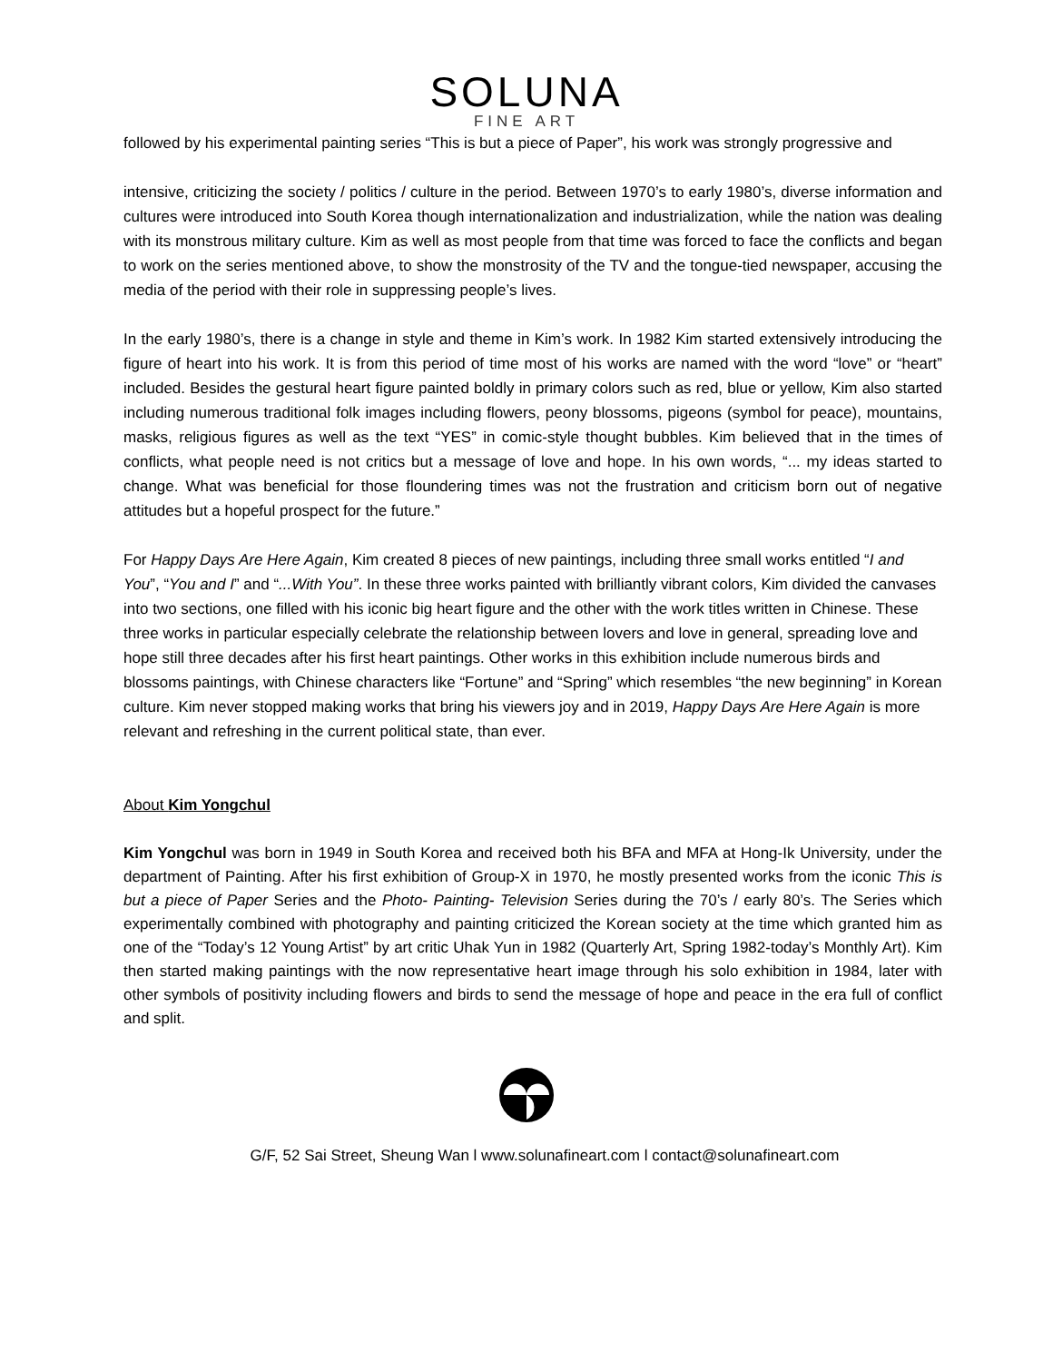SOLUNA
FINE ART
followed by his experimental painting series “This is but a piece of Paper”, his work was strongly progressive and
intensive, criticizing the society / politics / culture in the period. Between 1970’s to early 1980’s, diverse information and cultures were introduced into South Korea though internationalization and industrialization, while the nation was dealing with its monstrous military culture. Kim as well as most people from that time was forced to face the conflicts and began to work on the series mentioned above, to show the monstrosity of the TV and the tongue-tied newspaper, accusing the media of the period with their role in suppressing people’s lives.
In the early 1980’s, there is a change in style and theme in Kim’s work. In 1982 Kim started extensively introducing the figure of heart into his work. It is from this period of time most of his works are named with the word “love” or “heart” included. Besides the gestural heart figure painted boldly in primary colors such as red, blue or yellow, Kim also started including numerous traditional folk images including flowers, peony blossoms, pigeons (symbol for peace), mountains, masks, religious figures as well as the text “YES” in comic-style thought bubbles. Kim believed that in the times of conflicts, what people need is not critics but a message of love and hope. In his own words, “... my ideas started to change. What was beneficial for those floundering times was not the frustration and criticism born out of negative attitudes but a hopeful prospect for the future.”
For Happy Days Are Here Again, Kim created 8 pieces of new paintings, including three small works entitled “I and You”, “You and I” and “...With You”. In these three works painted with brilliantly vibrant colors, Kim divided the canvases into two sections, one filled with his iconic big heart figure and the other with the work titles written in Chinese. These three works in particular especially celebrate the relationship between lovers and love in general, spreading love and hope still three decades after his first heart paintings. Other works in this exhibition include numerous birds and blossoms paintings, with Chinese characters like “Fortune” and “Spring” which resembles “the new beginning” in Korean culture. Kim never stopped making works that bring his viewers joy and in 2019, Happy Days Are Here Again is more relevant and refreshing in the current political state, than ever.
About Kim Yongchul
Kim Yongchul was born in 1949 in South Korea and received both his BFA and MFA at Hong-Ik University, under the department of Painting. After his first exhibition of Group-X in 1970, he mostly presented works from the iconic This is but a piece of Paper Series and the Photo- Painting- Television Series during the 70’s / early 80’s. The Series which experimentally combined with photography and painting criticized the Korean society at the time which granted him as one of the “Today’s 12 Young Artist” by art critic Uhak Yun in 1982 (Quarterly Art, Spring 1982-today’s Monthly Art). Kim then started making paintings with the now representative heart image through his solo exhibition in 1984, later with other symbols of positivity including flowers and birds to send the message of hope and peace in the era full of conflict and split.
G/F, 52 Sai Street, Sheung Wan l www.solunafineart.com l contact@solunafineart.com